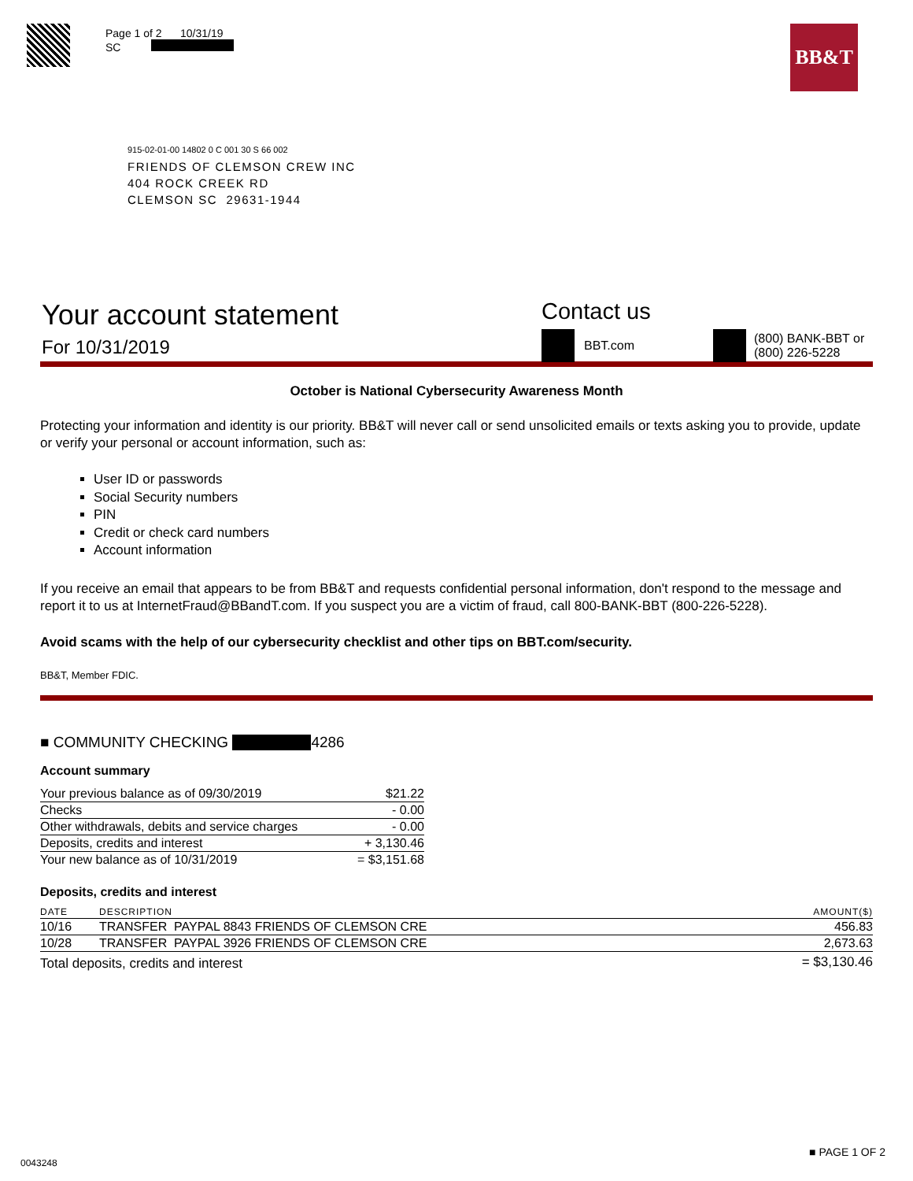Page 1 of 2 10/31/19
SC
BB&T
915-02-01-00 14802 0 C 001 30 S 66 002
FRIENDS OF CLEMSON CREW INC
404 ROCK CREEK RD
CLEMSON SC 29631-1944
Your account statement
For 10/31/2019
Contact us
BBT.com (800) BANK-BBT or
(800) 226-5228
October is National Cybersecurity Awareness Month
Protecting your information and identity is our priority. BB&T will never call or send unsolicited emails or texts asking you to provide, update or verify your personal or account information, such as:
User ID or passwords
Social Security numbers
PIN
Credit or check card numbers
Account information
If you receive an email that appears to be from BB&T and requests confidential personal information, don't respond to the message and report it to us at InternetFraud@BBandT.com. If you suspect you are a victim of fraud, call 800-BANK-BBT (800-226-5228).
Avoid scams with the help of our cybersecurity checklist and other tips on BBT.com/security.
BB&T, Member FDIC.
■ COMMUNITY CHECKING 4286
Account summary
| Your previous balance as of 09/30/2019 | $21.22 |
| Checks | - 0.00 |
| Other withdrawals, debits and service charges | - 0.00 |
| Deposits, credits and interest | + 3,130.46 |
| Your new balance as of 10/31/2019 | = $3,151.68 |
Deposits, credits and interest
| DATE | DESCRIPTION | AMOUNT($) |
| --- | --- | --- |
| 10/16 | TRANSFER PAYPAL 8843 FRIENDS OF CLEMSON CRE | 456.83 |
| 10/28 | TRANSFER PAYPAL 3926 FRIENDS OF CLEMSON CRE | 2,673.63 |
| Total deposits, credits and interest | | = $3,130.46 |
0043248 ■ PAGE 1 OF 2